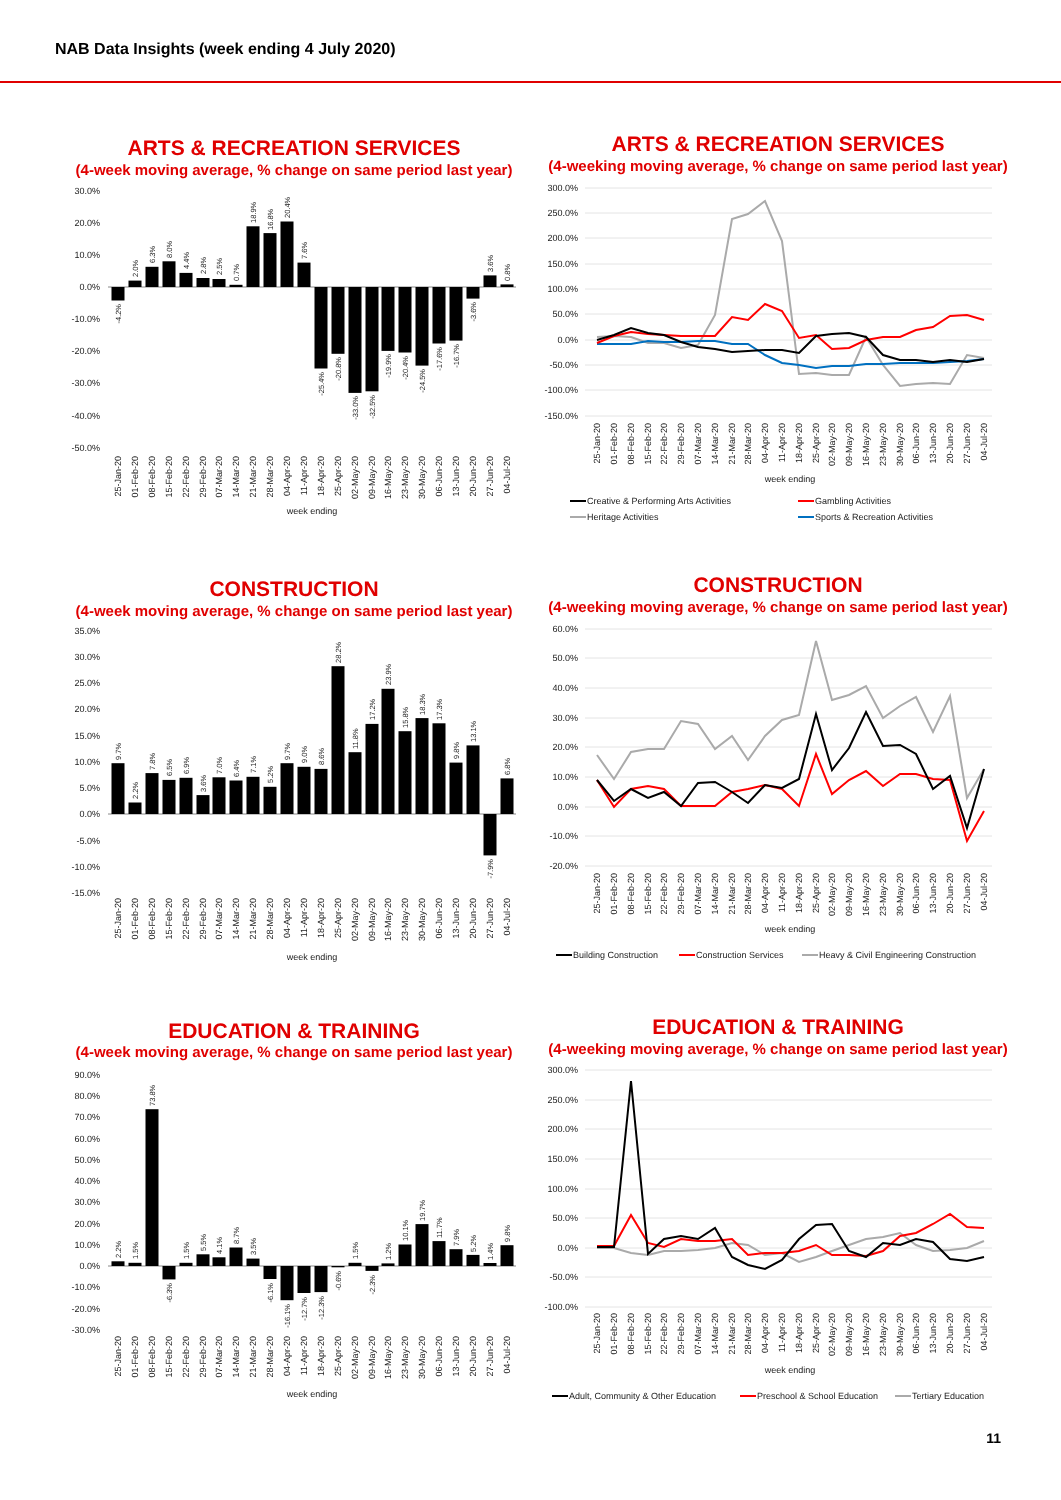NAB Data Insights (week ending 4 July 2020)
ARTS & RECREATION SERVICES
(4-week moving average, % change on same period last year)
30.0%
20.0%
10.0%
0.0%
-10.0%
-20.0%
-30.0%
-40.0%
-50.0%
-4.2%
2.0%
6.3%
8.0%
4.4%
2.8%
2.5%
0.7%
18.9%
16.8%
20.4%
7.6%
-25.4%
-20.8%
-33.0%
-32.5%
-19.9%
-20.4%
-24.5%
-17.6%
-16.7%
-3.6%
3.6%
0.8%
25-Jan-20
01-Feb-20
08-Feb-20
15-Feb-20
22-Feb-20
29-Feb-20
07-Mar-20
14-Mar-20
21-Mar-20
28-Mar-20
04-Apr-20
11-Apr-20
18-Apr-20
25-Apr-20
02-May-20
09-May-20
16-May-20
23-May-20
30-May-20
06-Jun-20
13-Jun-20
20-Jun-20
27-Jun-20
04-Jul-20
week ending
ARTS & RECREATION SERVICES
(4-weeking moving average, % change on same period last year)
300.0%
250.0%
200.0%
150.0%
100.0%
50.0%
0.0%
-50.0%
-100.0%
-150.0%
25-Jan-20
01-Feb-20
08-Feb-20
15-Feb-20
22-Feb-20
29-Feb-20
07-Mar-20
14-Mar-20
21-Mar-20
28-Mar-20
04-Apr-20
11-Apr-20
18-Apr-20
25-Apr-20
02-May-20
09-May-20
16-May-20
23-May-20
30-May-20
06-Jun-20
13-Jun-20
20-Jun-20
27-Jun-20
04-Jul-20
week ending
Creative & Performing Arts Activities
Gambling Activities
Heritage Activities
Sports & Recreation Activities
CONSTRUCTION
(4-week moving average, % change on same period last year)
35.0%
30.0%
25.0%
20.0%
15.0%
10.0%
5.0%
0.0%
-5.0%
-10.0%
-15.0%
9.7%
2.2%
7.8%
6.5%
6.9%
3.6%
7.0%
6.4%
7.1%
5.2%
9.7%
9.0%
8.6%
28.2%
11.8%
17.2%
23.9%
15.8%
18.3%
17.3%
9.8%
13.1%
-7.9%
6.8%
25-Jan-20
01-Feb-20
08-Feb-20
15-Feb-20
22-Feb-20
29-Feb-20
07-Mar-20
14-Mar-20
21-Mar-20
28-Mar-20
04-Apr-20
11-Apr-20
18-Apr-20
25-Apr-20
02-May-20
09-May-20
16-May-20
23-May-20
30-May-20
06-Jun-20
13-Jun-20
20-Jun-20
27-Jun-20
04-Jul-20
week ending
CONSTRUCTION
(4-weeking moving average, % change on same period last year)
60.0%
50.0%
40.0%
30.0%
20.0%
10.0%
0.0%
-10.0%
-20.0%
25-Jan-20
01-Feb-20
08-Feb-20
15-Feb-20
22-Feb-20
29-Feb-20
07-Mar-20
14-Mar-20
21-Mar-20
28-Mar-20
04-Apr-20
11-Apr-20
18-Apr-20
25-Apr-20
02-May-20
09-May-20
16-May-20
23-May-20
30-May-20
06-Jun-20
13-Jun-20
20-Jun-20
27-Jun-20
04-Jul-20
week ending
Building Construction
Construction Services
Heavy & Civil Engineering Construction
EDUCATION & TRAINING
(4-week moving average, % change on same period last year)
90.0%
80.0%
70.0%
60.0%
50.0%
40.0%
30.0%
20.0%
10.0%
0.0%
-10.0%
-20.0%
-30.0%
2.2%
1.5%
73.8%
-6.3%
1.5%
5.5%
4.1%
8.7%
3.5%
-6.1%
-16.1%
-12.7%
-12.3%
-0.6%
1.5%
-2.3%
1.2%
10.1%
19.7%
11.7%
7.9%
5.2%
1.4%
9.8%
25-Jan-20
01-Feb-20
08-Feb-20
15-Feb-20
22-Feb-20
29-Feb-20
07-Mar-20
14-Mar-20
21-Mar-20
28-Mar-20
04-Apr-20
11-Apr-20
18-Apr-20
25-Apr-20
02-May-20
09-May-20
16-May-20
23-May-20
30-May-20
06-Jun-20
13-Jun-20
20-Jun-20
27-Jun-20
04-Jul-20
week ending
EDUCATION & TRAINING
(4-weeking moving average, % change on same period last year)
300.0%
250.0%
200.0%
150.0%
100.0%
50.0%
0.0%
-50.0%
-100.0%
25-Jan-20
01-Feb-20
08-Feb-20
15-Feb-20
22-Feb-20
29-Feb-20
07-Mar-20
14-Mar-20
21-Mar-20
28-Mar-20
04-Apr-20
11-Apr-20
18-Apr-20
25-Apr-20
02-May-20
09-May-20
16-May-20
23-May-20
30-May-20
06-Jun-20
13-Jun-20
20-Jun-20
27-Jun-20
04-Jul-20
week ending
Adult, Community & Other Education
Preschool & School Education
Tertiary Education
11